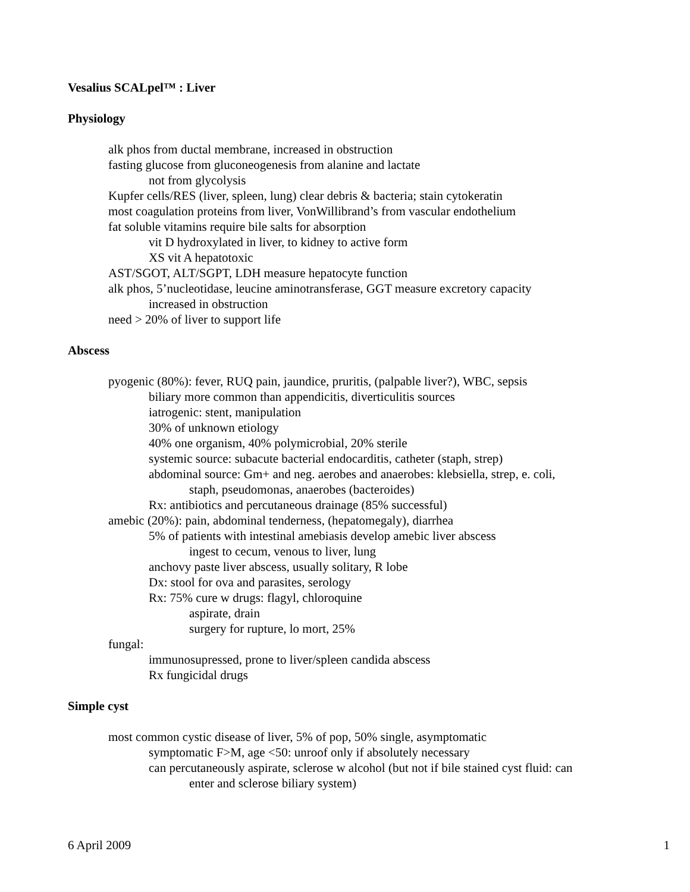Vesalius SCALpel™ : Liver
Physiology
alk phos from ductal membrane, increased in obstruction
fasting glucose from gluconeogenesis from alanine and lactate
not from glycolysis
Kupfer cells/RES (liver, spleen, lung) clear debris & bacteria; stain cytokeratin
most coagulation proteins from liver, VonWillibrand’s from vascular endothelium
fat soluble vitamins require bile salts for absorption
vit D hydroxylated in liver, to kidney to active form
XS vit A hepatotoxic
AST/SGOT, ALT/SGPT, LDH measure hepatocyte function
alk phos, 5’nucleotidase, leucine aminotransferase, GGT measure excretory capacity
increased in obstruction
need > 20% of liver to support life
Abscess
pyogenic (80%): fever, RUQ pain, jaundice, pruritis, (palpable liver?), WBC, sepsis
biliary more common than appendicitis, diverticulitis sources
iatrogenic: stent, manipulation
30% of unknown etiology
40% one organism, 40% polymicrobial, 20% sterile
systemic source: subacute bacterial endocarditis, catheter (staph, strep)
abdominal source: Gm+ and neg. aerobes and anaerobes: klebsiella, strep, e. coli,
staph, pseudomonas, anaerobes (bacteroides)
Rx: antibiotics and percutaneous drainage (85% successful)
amebic (20%): pain, abdominal tenderness, (hepatomegaly), diarrhea
5% of patients with intestinal amebiasis develop amebic liver abscess
ingest to cecum, venous to liver, lung
anchovy paste liver abscess, usually solitary, R lobe
Dx: stool for ova and parasites, serology
Rx: 75% cure w drugs: flagyl, chloroquine
aspirate, drain
surgery for rupture, lo mort, 25%
fungal:
immunosupressed, prone to liver/spleen candida abscess
Rx fungicidal drugs
Simple cyst
most common cystic disease of liver, 5% of pop, 50% single, asymptomatic
symptomatic F>M, age <50: unroof only if absolutely necessary
can percutaneously aspirate, sclerose w alcohol (but not if bile stained cyst fluid: can
enter and sclerose biliary system)
6 April 2009 1